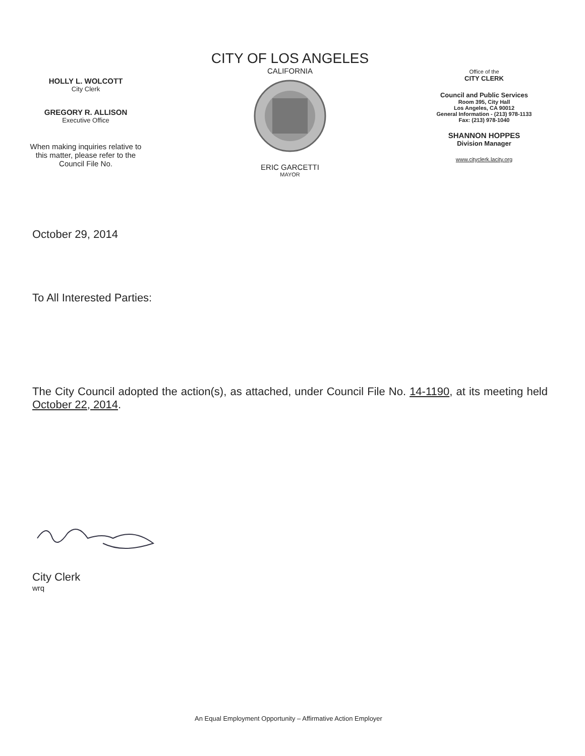HOLLY L. WOLCOTT
City Clerk
GREGORY R. ALLISON
Executive Office
When making inquiries relative to
this matter, please refer to the
Council File No.
CITY OF LOS ANGELES
CALIFORNIA
ERIC GARCETTI
MAYOR
Office of the
CITY CLERK
Council and Public Services
Room 395, City Hall
Los Angeles, CA 90012
General Information - (213) 978-1133
Fax: (213) 978-1040
SHANNON HOPPES
Division Manager
www.cityclerk.lacity.org
October 29, 2014
To All Interested Parties:
The City Council adopted the action(s), as attached, under Council File No. 14-1190, at its meeting held October 22, 2014.
City Clerk
wrq
An Equal Employment Opportunity – Affirmative Action Employer